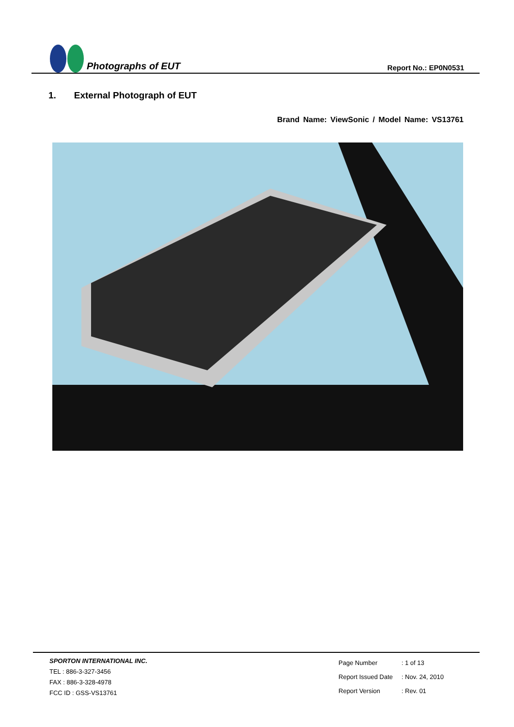Photographs of EUT
Report No.: EP0N0531
1. External Photograph of EUT
Brand Name: ViewSonic / Model Name: VS13761
SPORTON INTERNATIONAL INC.
TEL : 886-3-327-3456
FAX : 886-3-328-4978
FCC ID : GSS-VS13761
| Page Number | : 1 of 13 |
| Report Issued Date | : Nov. 24, 2010 |
| Report Version | : Rev. 01 |